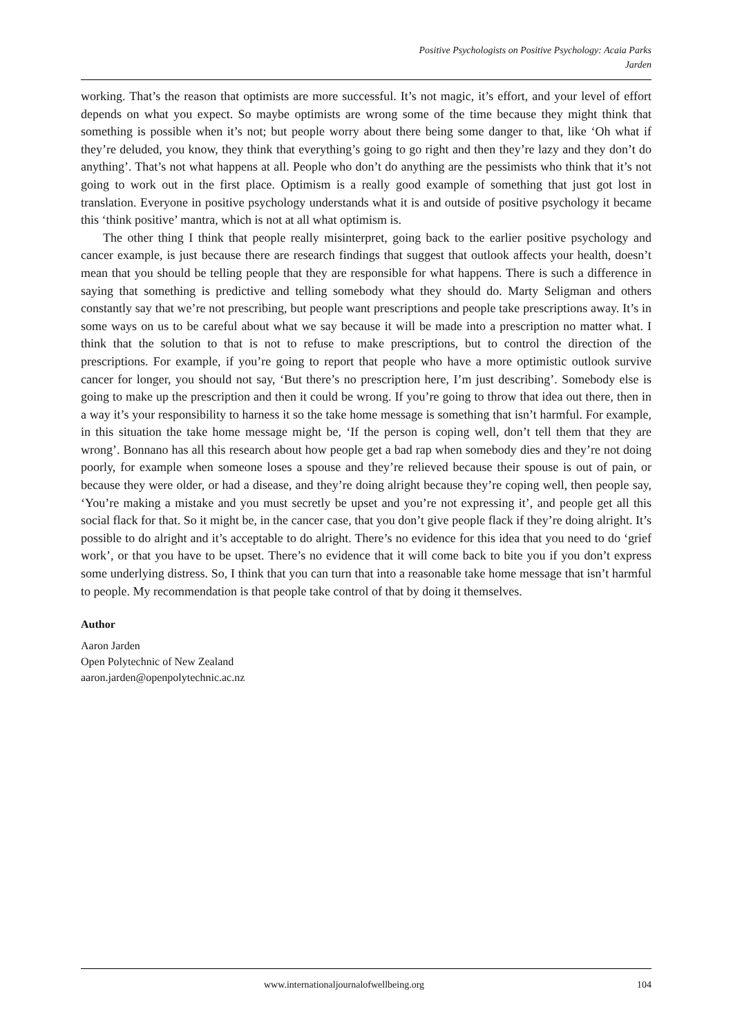Positive Psychologists on Positive Psychology: Acaia Parks
Jarden
working. That’s the reason that optimists are more successful. It’s not magic, it’s effort, and your level of effort depends on what you expect. So maybe optimists are wrong some of the time because they might think that something is possible when it’s not; but people worry about there being some danger to that, like ‘Oh what if they’re deluded, you know, they think that everything’s going to go right and then they’re lazy and they don’t do anything’. That’s not what happens at all. People who don’t do anything are the pessimists who think that it’s not going to work out in the first place. Optimism is a really good example of something that just got lost in translation. Everyone in positive psychology understands what it is and outside of positive psychology it became this ‘think positive’ mantra, which is not at all what optimism is.
The other thing I think that people really misinterpret, going back to the earlier positive psychology and cancer example, is just because there are research findings that suggest that outlook affects your health, doesn’t mean that you should be telling people that they are responsible for what happens. There is such a difference in saying that something is predictive and telling somebody what they should do. Marty Seligman and others constantly say that we’re not prescribing, but people want prescriptions and people take prescriptions away. It’s in some ways on us to be careful about what we say because it will be made into a prescription no matter what. I think that the solution to that is not to refuse to make prescriptions, but to control the direction of the prescriptions. For example, if you’re going to report that people who have a more optimistic outlook survive cancer for longer, you should not say, ‘But there’s no prescription here, I’m just describing’. Somebody else is going to make up the prescription and then it could be wrong. If you’re going to throw that idea out there, then in a way it’s your responsibility to harness it so the take home message is something that isn’t harmful. For example, in this situation the take home message might be, ‘If the person is coping well, don’t tell them that they are wrong’. Bonnano has all this research about how people get a bad rap when somebody dies and they’re not doing poorly, for example when someone loses a spouse and they’re relieved because their spouse is out of pain, or because they were older, or had a disease, and they’re doing alright because they’re coping well, then people say, ‘You’re making a mistake and you must secretly be upset and you’re not expressing it’, and people get all this social flack for that. So it might be, in the cancer case, that you don’t give people flack if they’re doing alright. It’s possible to do alright and it’s acceptable to do alright. There’s no evidence for this idea that you need to do ‘grief work’, or that you have to be upset. There’s no evidence that it will come back to bite you if you don’t express some underlying distress. So, I think that you can turn that into a reasonable take home message that isn’t harmful to people. My recommendation is that people take control of that by doing it themselves.
Author
Aaron Jarden
Open Polytechnic of New Zealand
aaron.jarden@openpolytechnic.ac.nz
www.internationaljournalofwellbeing.org 104